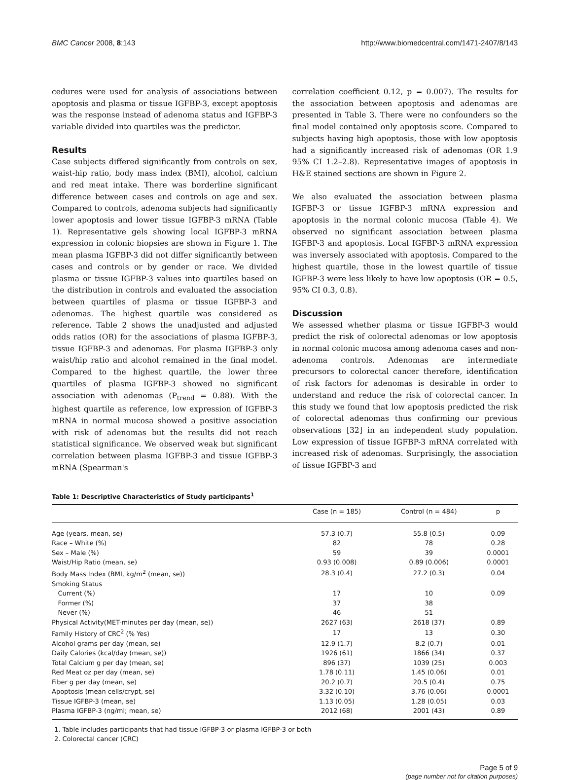BMC Cancer 2008, 8:143 http://www.biomedcentral.com/1471-2407/8/143
cedures were used for analysis of associations between apoptosis and plasma or tissue IGFBP-3, except apoptosis was the response instead of adenoma status and IGFBP-3 variable divided into quartiles was the predictor.
Results
Case subjects differed significantly from controls on sex, waist-hip ratio, body mass index (BMI), alcohol, calcium and red meat intake. There was borderline significant difference between cases and controls on age and sex. Compared to controls, adenoma subjects had significantly lower apoptosis and lower tissue IGFBP-3 mRNA (Table 1). Representative gels showing local IGFBP-3 mRNA expression in colonic biopsies are shown in Figure 1. The mean plasma IGFBP-3 did not differ significantly between cases and controls or by gender or race. We divided plasma or tissue IGFBP-3 values into quartiles based on the distribution in controls and evaluated the association between quartiles of plasma or tissue IGFBP-3 and adenomas. The highest quartile was considered as reference. Table 2 shows the unadjusted and adjusted odds ratios (OR) for the associations of plasma IGFBP-3, tissue IGFBP-3 and adenomas. For plasma IGFBP-3 only waist/hip ratio and alcohol remained in the final model. Compared to the highest quartile, the lower three quartiles of plasma IGFBP-3 showed no significant association with adenomas (P<sub>trend</sub> = 0.88). With the highest quartile as reference, low expression of IGFBP-3 mRNA in normal mucosa showed a positive association with risk of adenomas but the results did not reach statistical significance. We observed weak but significant correlation between plasma IGFBP-3 and tissue IGFBP-3 mRNA (Spearman's
correlation coefficient 0.12, p = 0.007). The results for the association between apoptosis and adenomas are presented in Table 3. There were no confounders so the final model contained only apoptosis score. Compared to subjects having high apoptosis, those with low apoptosis had a significantly increased risk of adenomas (OR 1.9 95% CI 1.2–2.8). Representative images of apoptosis in H&E stained sections are shown in Figure 2.
We also evaluated the association between plasma IGFBP-3 or tissue IGFBP-3 mRNA expression and apoptosis in the normal colonic mucosa (Table 4). We observed no significant association between plasma IGFBP-3 and apoptosis. Local IGFBP-3 mRNA expression was inversely associated with apoptosis. Compared to the highest quartile, those in the lowest quartile of tissue IGFBP-3 were less likely to have low apoptosis (OR = 0.5, 95% CI 0.3, 0.8).
Discussion
We assessed whether plasma or tissue IGFBP-3 would predict the risk of colorectal adenomas or low apoptosis in normal colonic mucosa among adenoma cases and non-adenoma controls. Adenomas are intermediate precursors to colorectal cancer therefore, identification of risk factors for adenomas is desirable in order to understand and reduce the risk of colorectal cancer. In this study we found that low apoptosis predicted the risk of colorectal adenomas thus confirming our previous observations [32] in an independent study population. Low expression of tissue IGFBP-3 mRNA correlated with increased risk of adenomas. Surprisingly, the association of tissue IGFBP-3 and
Table 1: Descriptive Characteristics of Study participants<sup>1</sup>
| | Case (n = 185) | Control (n = 484) | p |
| --- | --- | --- | --- |
| Age (years, mean, se) | 57.3 (0.7) | 55.8 (0.5) | 0.09 |
| Race – White (%) | 82 | 78 | 0.28 |
| Sex – Male (%) | 59 | 39 | 0.0001 |
| Waist/Hip Ratio (mean, se) | 0.93 (0.008) | 0.89 (0.006) | 0.0001 |
| Body Mass Index (BMI, kg/m<sup>2</sup> (mean, se)) | 28.3 (0.4) | 27.2 (0.3) | 0.04 |
| Smoking Status | | | |
| Current (%) | 17 | 10 | 0.09 |
| Former (%) | 37 | 38 | |
| Never (%) | 46 | 51 | |
| Physical Activity(MET-minutes per day (mean, se)) | 2627 (63) | 2618 (37) | 0.89 |
| Family History of CRC<sup>2</sup> (% Yes) | 17 | 13 | 0.30 |
| Alcohol grams per day (mean, se) | 12.9 (1.7) | 8.2 (0.7) | 0.01 |
| Daily Calories (kcal/day (mean, se)) | 1926 (61) | 1866 (34) | 0.37 |
| Total Calcium g per day (mean, se) | 896 (37) | 1039 (25) | 0.003 |
| Red Meat oz per day (mean, se) | 1.78 (0.11) | 1.45 (0.06) | 0.01 |
| Fiber g per day (mean, se) | 20.2 (0.7) | 20.5 (0.4) | 0.75 |
| Apoptosis (mean cells/crypt, se) | 3.32 (0.10) | 3.76 (0.06) | 0.0001 |
| Tissue IGFBP-3 (mean, se) | 1.13 (0.05) | 1.28 (0.05) | 0.03 |
| Plasma IGFBP-3 (ng/ml; mean, se) | 2012 (68) | 2001 (43) | 0.89 |
1. Table includes participants that had tissue IGFBP-3 or plasma IGFBP-3 or both
2. Colorectal cancer (CRC)
Page 5 of 9
(page number not for citation purposes)